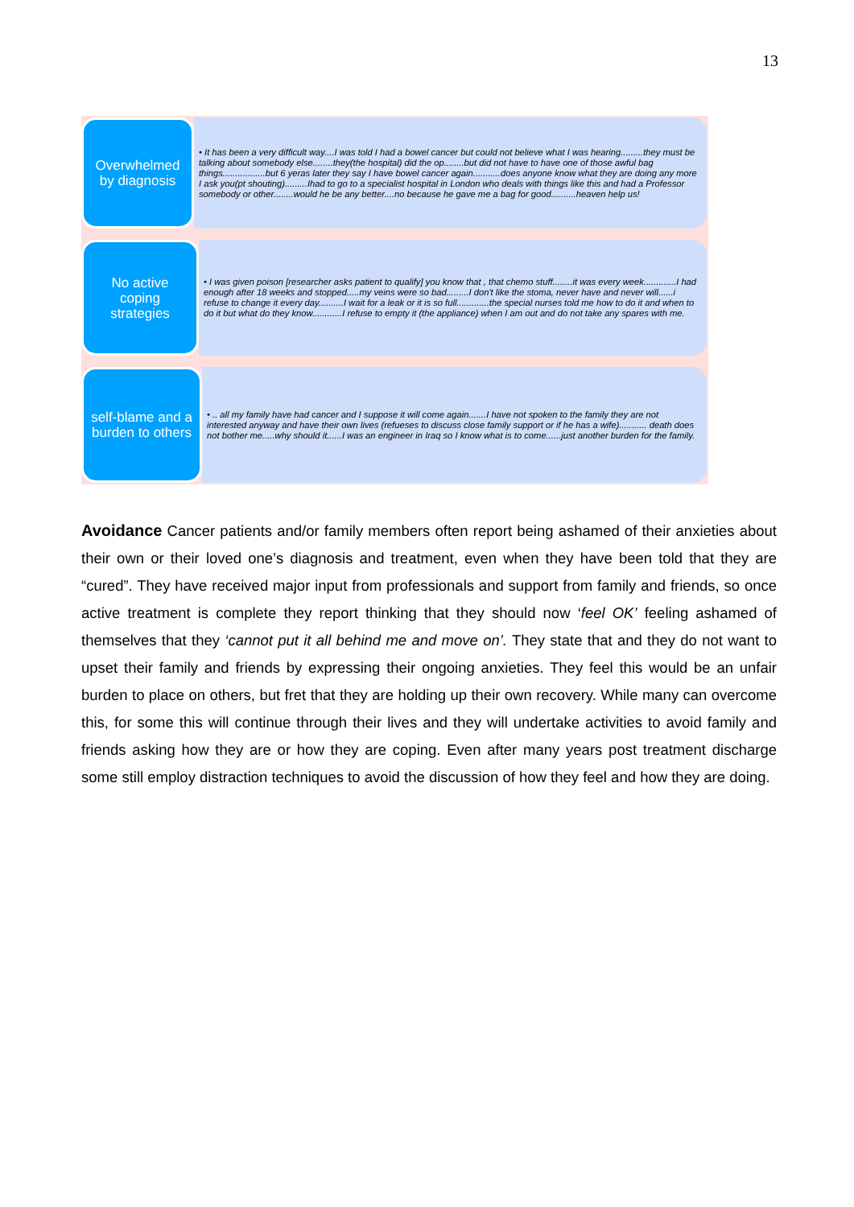13
Overwhelmed by diagnosis
• It has been a very difficult way....I was told I had a bowel cancer but could not believe what I was hearing.........they must be talking about somebody else........they(the hospital) did the op........but did not have to have one of those awful bag things.................but 6 yeras later they say I have bowel cancer again...........does anyone know what they are doing any more I ask you(pt shouting).........Ihad to go to a specialist hospital in London who deals with things like this and had a Professor somebody or other........would he be any better....no because he gave me a bag for good..........heaven help us!
No active coping strategies
• I was given poison [researcher asks patient to qualify] you know that , that chemo stuff........it was every week.............I had enough after 18 weeks and stopped.....my veins were so bad.........I don't like the stoma, never have and never will......i refuse to change it every day..........I wait for a leak or it is so full.............the special nurses told me how to do it and when to do it but what do they know............I refuse to empty it (the appliance) when I am out and do not take any spares with me.
self-blame and a burden to others
• .. all my family have had cancer and I suppose it will come again.......I have not spoken to the family they are not interested anyway and have their own lives (refueses to discuss close family support or if he has a wife)........... death does not bother me.....why should it......I was an engineer in Iraq so I know what is to come......just another burden for the family.
Avoidance Cancer patients and/or family members often report being ashamed of their anxieties about their own or their loved one’s diagnosis and treatment, even when they have been told that they are “cured”. They have received major input from professionals and support from family and friends, so once active treatment is complete they report thinking that they should now ‘feel OK’ feeling ashamed of themselves that they ‘cannot put it all behind me and move on’. They state that and they do not want to upset their family and friends by expressing their ongoing anxieties. They feel this would be an unfair burden to place on others, but fret that they are holding up their own recovery. While many can overcome this, for some this will continue through their lives and they will undertake activities to avoid family and friends asking how they are or how they are coping. Even after many years post treatment discharge some still employ distraction techniques to avoid the discussion of how they feel and how they are doing.